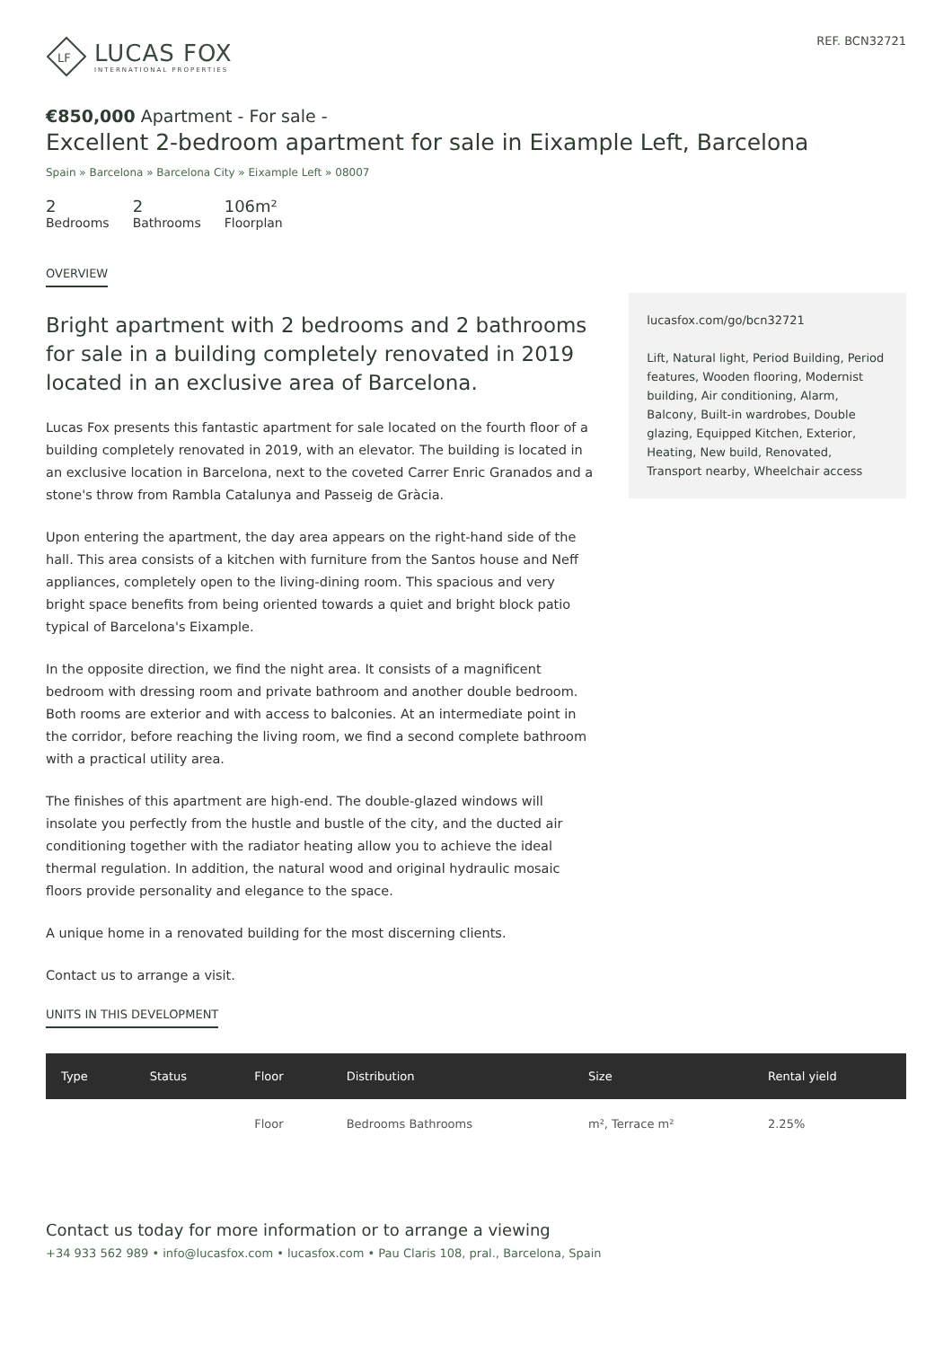LF
LUCAS FOX
INTERNATIONAL PROPERTIES
REF. BCN32721
€850,000 Apartment - For sale -
Excellent 2-bedroom apartment for sale in Eixample Left, Barcelona
Spain » Barcelona » Barcelona City » Eixample Left » 08007
2
Bedrooms
2
Bathrooms
106m²
Floorplan
OVERVIEW
Bright apartment with 2 bedrooms and 2 bathrooms for sale in a building completely renovated in 2019 located in an exclusive area of Barcelona.
Lucas Fox presents this fantastic apartment for sale located on the fourth floor of a building completely renovated in 2019, with an elevator. The building is located in an exclusive location in Barcelona, next to the coveted Carrer Enric Granados and a stone's throw from Rambla Catalunya and Passeig de Gràcia.
Upon entering the apartment, the day area appears on the right-hand side of the hall. This area consists of a kitchen with furniture from the Santos house and Neff appliances, completely open to the living-dining room. This spacious and very bright space benefits from being oriented towards a quiet and bright block patio typical of Barcelona's Eixample.
In the opposite direction, we find the night area. It consists of a magnificent bedroom with dressing room and private bathroom and another double bedroom. Both rooms are exterior and with access to balconies. At an intermediate point in the corridor, before reaching the living room, we find a second complete bathroom with a practical utility area.
The finishes of this apartment are high-end. The double-glazed windows will insolate you perfectly from the hustle and bustle of the city, and the ducted air conditioning together with the radiator heating allow you to achieve the ideal thermal regulation. In addition, the natural wood and original hydraulic mosaic floors provide personality and elegance to the space.
A unique home in a renovated building for the most discerning clients.
Contact us to arrange a visit.
UNITS IN THIS DEVELOPMENT
lucasfox.com/go/bcn32721
Lift, Natural light, Period Building, Period features, Wooden flooring, Modernist building, Air conditioning, Alarm, Balcony, Built-in wardrobes, Double glazing, Equipped Kitchen, Exterior, Heating, New build, Renovated, Transport nearby, Wheelchair access
| Type | Status | Floor | Distribution | Size | Rental yield |
| --- | --- | --- | --- | --- | --- |
| | | Floor | Bedrooms Bathrooms | m², Terrace m² | 2.25% |
Contact us today for more information or to arrange a viewing
+34 933 562 989 • info@lucasfox.com • lucasfox.com • Pau Claris 108, pral., Barcelona, Spain